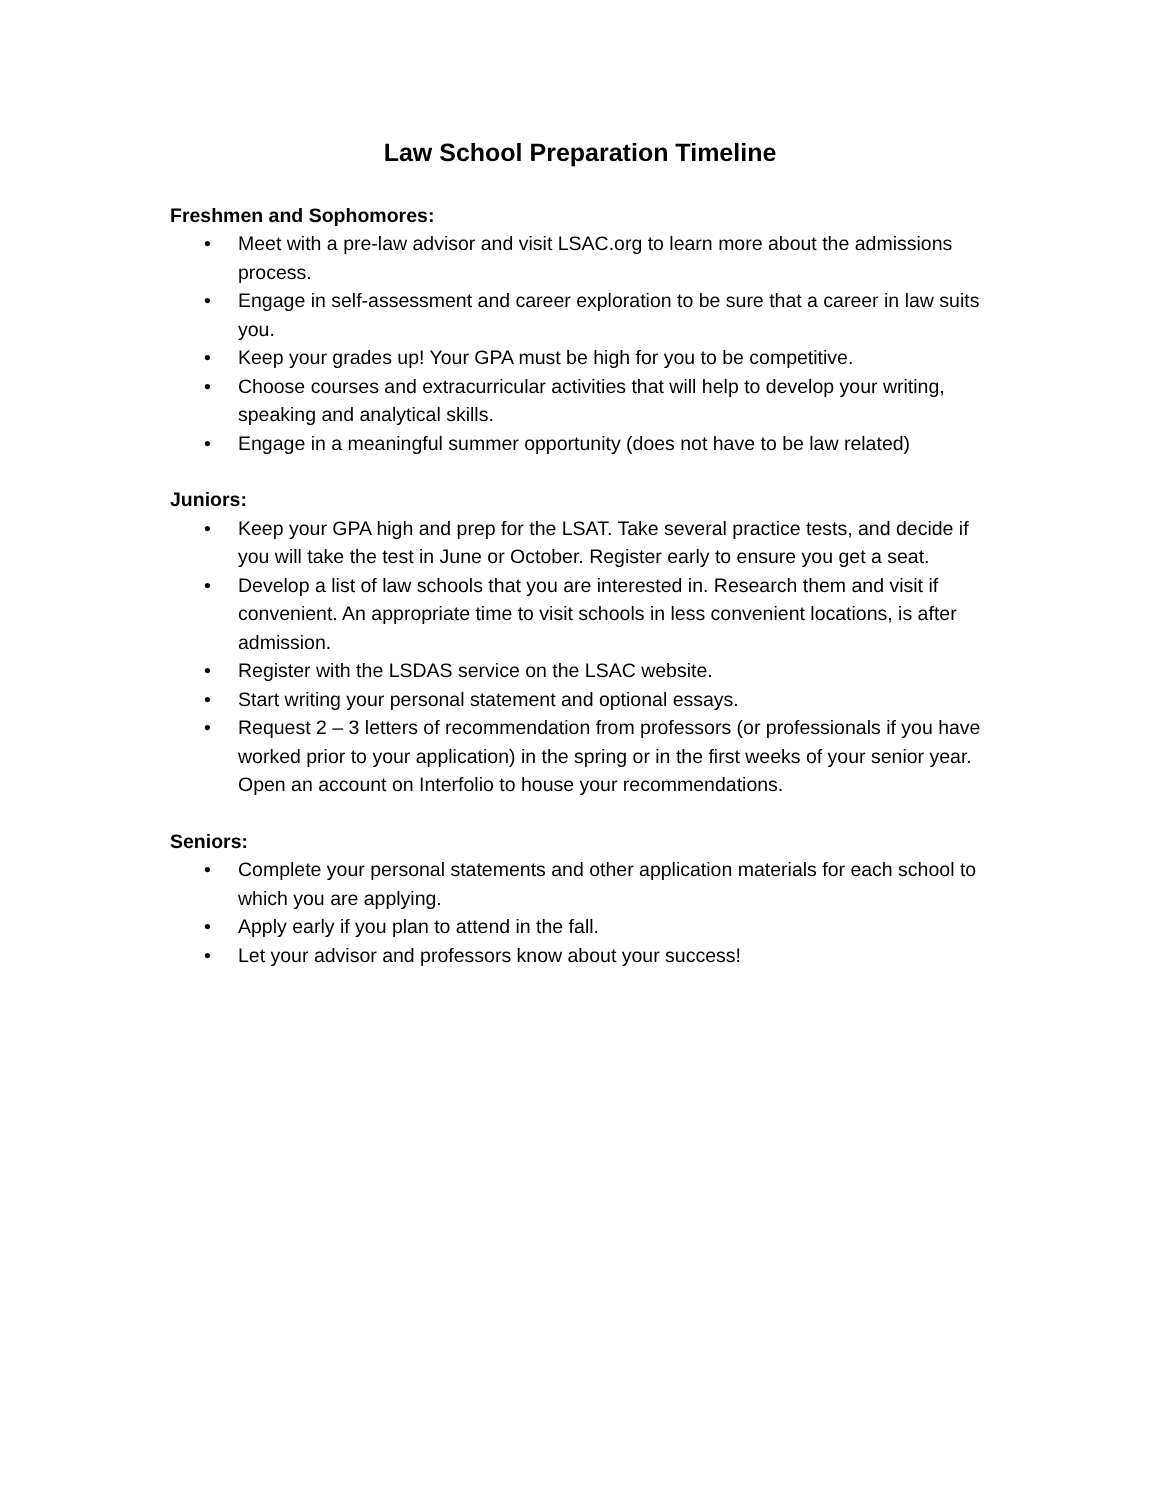Law School Preparation Timeline
Freshmen and Sophomores:
• Meet with a pre-law advisor and visit LSAC.org to learn more about the admissions process.
• Engage in self-assessment and career exploration to be sure that a career in law suits you.
• Keep your grades up! Your GPA must be high for you to be competitive.
• Choose courses and extracurricular activities that will help to develop your writing, speaking and analytical skills.
• Engage in a meaningful summer opportunity (does not have to be law related)
Juniors:
• Keep your GPA high and prep for the LSAT. Take several practice tests, and decide if you will take the test in June or October. Register early to ensure you get a seat.
• Develop a list of law schools that you are interested in. Research them and visit if convenient. An appropriate time to visit schools in less convenient locations, is after admission.
• Register with the LSDAS service on the LSAC website.
• Start writing your personal statement and optional essays.
• Request 2 – 3 letters of recommendation from professors (or professionals if you have worked prior to your application) in the spring or in the first weeks of your senior year. Open an account on Interfolio to house your recommendations.
Seniors:
• Complete your personal statements and other application materials for each school to which you are applying.
• Apply early if you plan to attend in the fall.
• Let your advisor and professors know about your success!